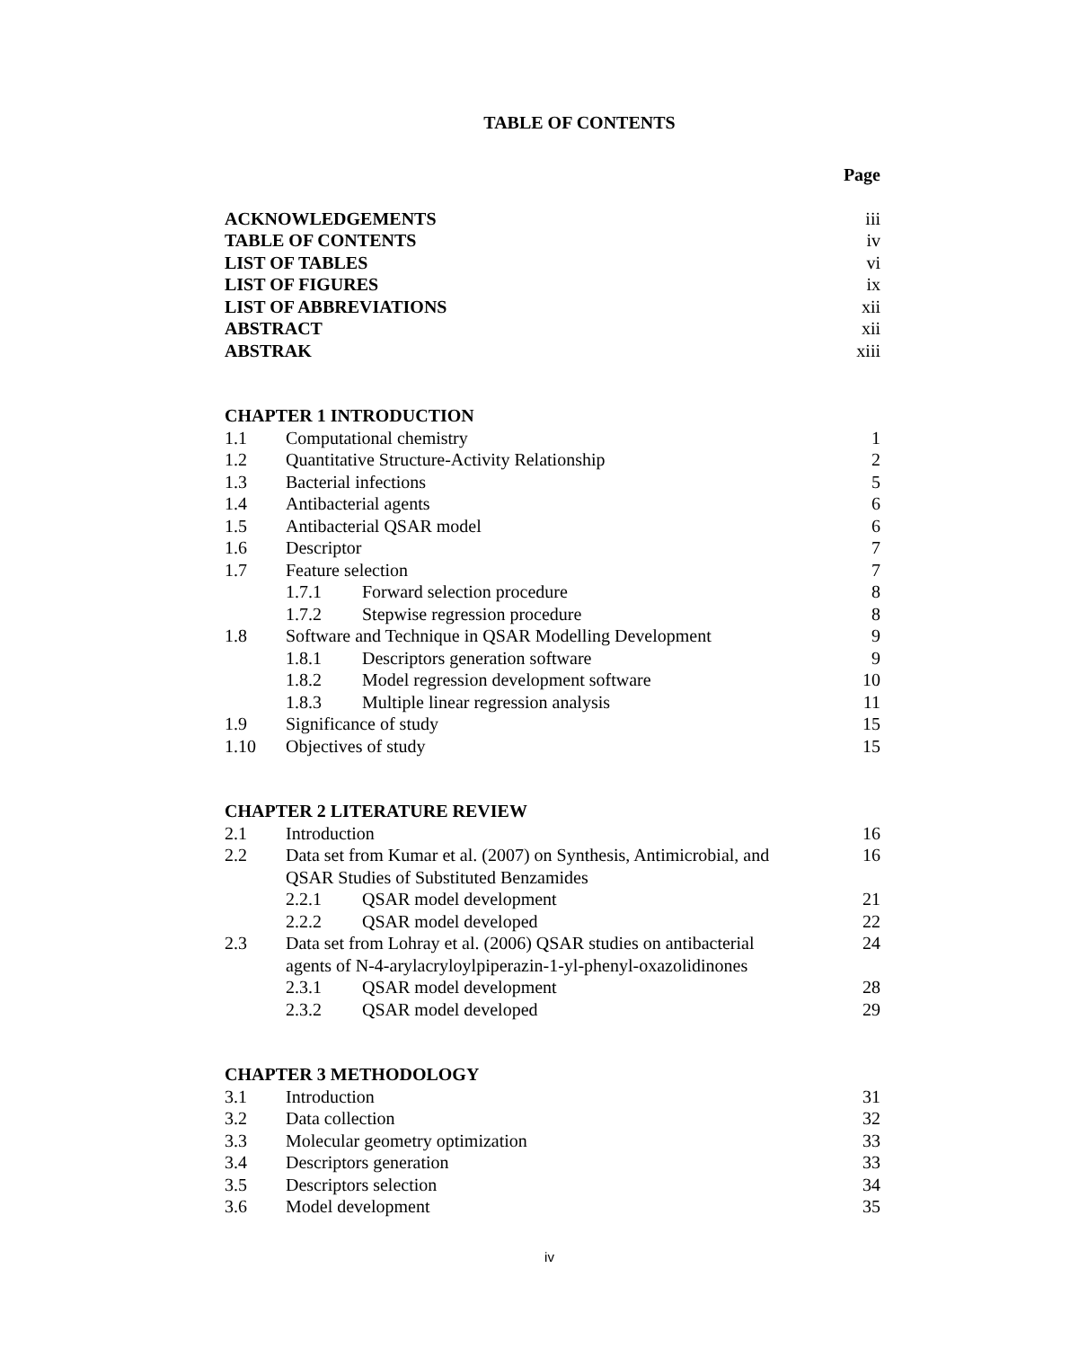TABLE OF CONTENTS
Page
ACKNOWLEDGEMENTS iii
TABLE OF CONTENTS iv
LIST OF TABLES vi
LIST OF FIGURES ix
LIST OF ABBREVIATIONS xii
ABSTRACT xii
ABSTRAK xiii
CHAPTER 1 INTRODUCTION
1.1 Computational chemistry 1
1.2 Quantitative Structure-Activity Relationship 2
1.3 Bacterial infections 5
1.4 Antibacterial agents 6
1.5 Antibacterial QSAR model 6
1.6 Descriptor 7
1.7 Feature selection 7
1.7.1 Forward selection procedure 8
1.7.2 Stepwise regression procedure 8
1.8 Software and Technique in QSAR Modelling Development 9
1.8.1 Descriptors generation software 9
1.8.2 Model regression development software 10
1.8.3 Multiple linear regression analysis 11
1.9 Significance of study 15
1.10 Objectives of study 15
CHAPTER 2 LITERATURE REVIEW
2.1 Introduction 16
2.2 Data set from Kumar et al. (2007) on Synthesis, Antimicrobial, and
QSAR Studies of Substituted Benzamides 16
2.2.1 QSAR model development 21
2.2.2 QSAR model developed 22
2.3 Data set from Lohray et al. (2006) QSAR studies on antibacterial
agents of N-4-arylacryloylpiperazin-1-yl-phenyl-oxazolidinones 24
2.3.1 QSAR model development 28
2.3.2 QSAR model developed 29
CHAPTER 3 METHODOLOGY
3.1 Introduction 31
3.2 Data collection 32
3.3 Molecular geometry optimization 33
3.4 Descriptors generation 33
3.5 Descriptors selection 34
3.6 Model development 35
iv